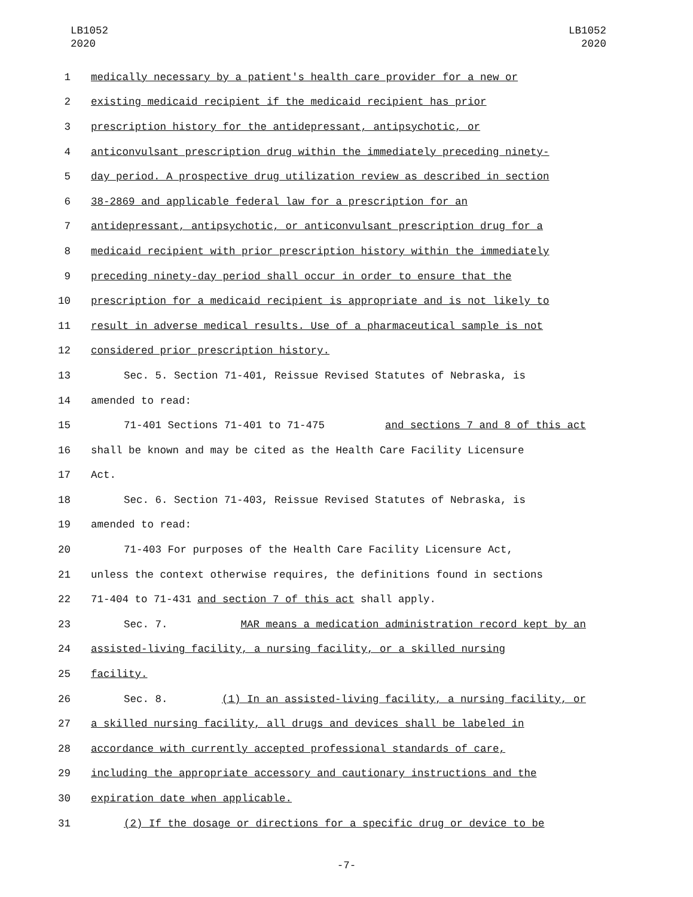LB1052
2020
LB1052
2020
1 medically necessary by a patient's health care provider for a new or
2 existing medicaid recipient if the medicaid recipient has prior
3 prescription history for the antidepressant, antipsychotic, or
4 anticonvulsant prescription drug within the immediately preceding ninety-
5 day period. A prospective drug utilization review as described in section
6 38-2869 and applicable federal law for a prescription for an
7 antidepressant, antipsychotic, or anticonvulsant prescription drug for a
8 medicaid recipient with prior prescription history within the immediately
9 preceding ninety-day period shall occur in order to ensure that the
10 prescription for a medicaid recipient is appropriate and is not likely to
11 result in adverse medical results. Use of a pharmaceutical sample is not
12 considered prior prescription history.
13 Sec. 5. Section 71-401, Reissue Revised Statutes of Nebraska, is
14 amended to read:
15 71-401 Sections 71-401 to 71-475 and sections 7 and 8 of this act
16 shall be known and may be cited as the Health Care Facility Licensure
17 Act.
18 Sec. 6. Section 71-403, Reissue Revised Statutes of Nebraska, is
19 amended to read:
20 71-403 For purposes of the Health Care Facility Licensure Act,
21 unless the context otherwise requires, the definitions found in sections
22 71-404 to 71-431 and section 7 of this act shall apply.
23 Sec. 7. MAR means a medication administration record kept by an
24 assisted-living facility, a nursing facility, or a skilled nursing
25 facility.
26 Sec. 8. (1) In an assisted-living facility, a nursing facility, or
27 a skilled nursing facility, all drugs and devices shall be labeled in
28 accordance with currently accepted professional standards of care,
29 including the appropriate accessory and cautionary instructions and the
30 expiration date when applicable.
31 (2) If the dosage or directions for a specific drug or device to be
-7-